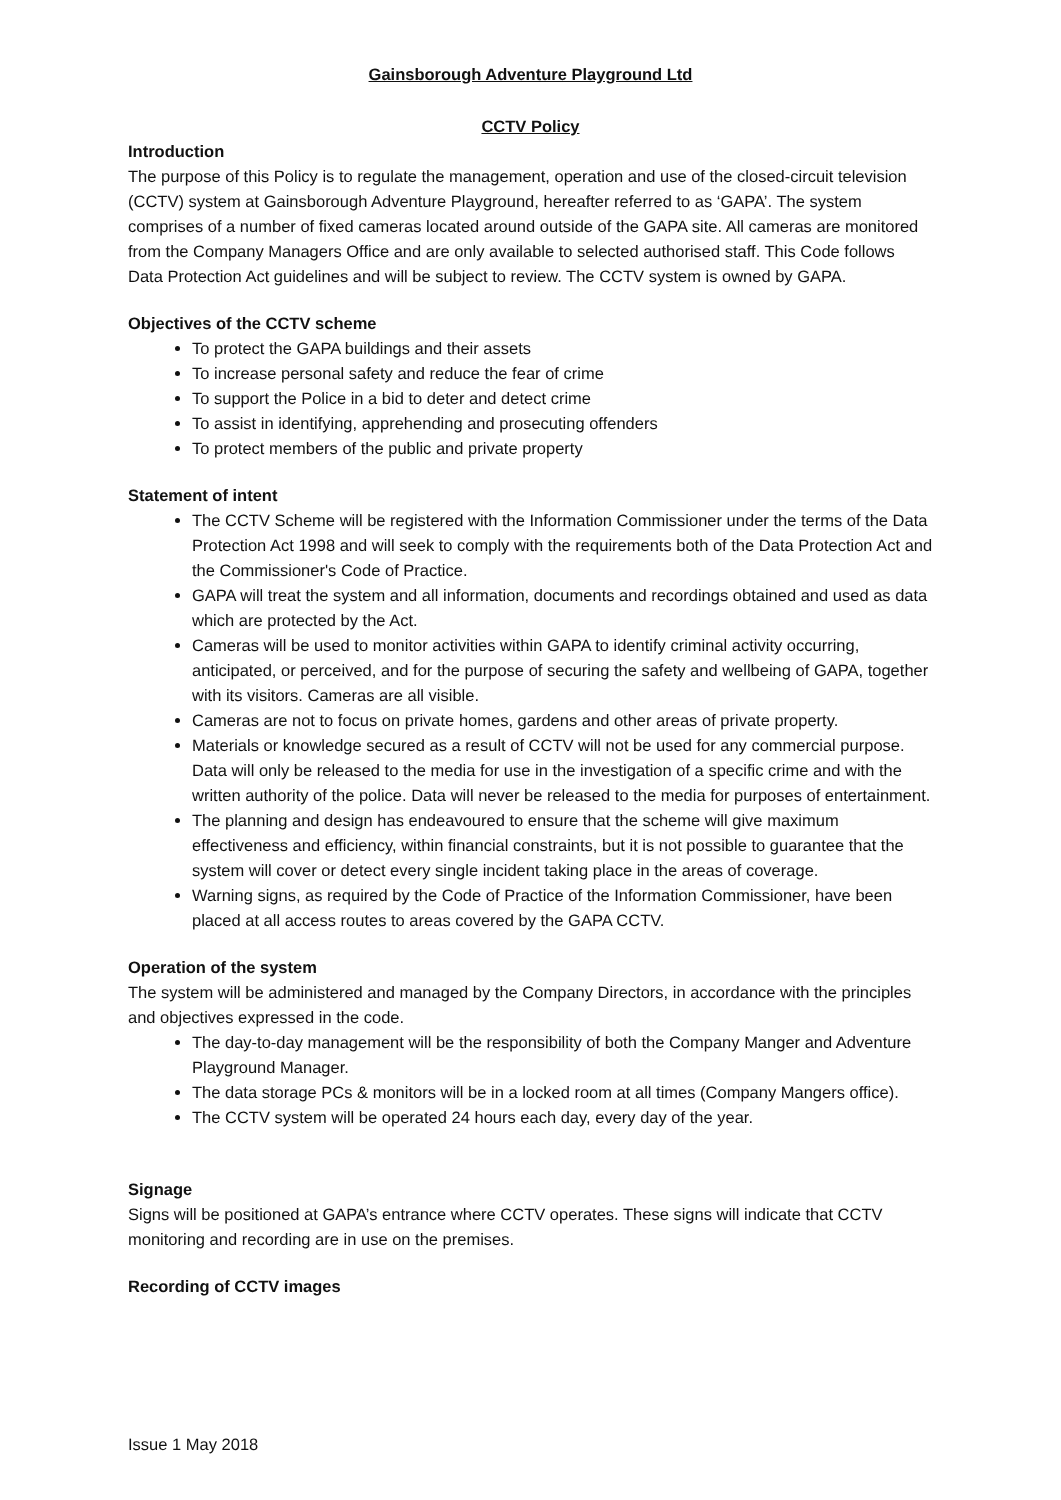Gainsborough Adventure Playground Ltd
CCTV Policy
Introduction
The purpose of this Policy is to regulate the management, operation and use of the closed-circuit television (CCTV) system at Gainsborough Adventure Playground, hereafter referred to as ‘GAPA’. The system comprises of a number of fixed cameras located around outside of the GAPA site. All cameras are monitored from the Company Managers Office and are only available to selected authorised staff. This Code follows Data Protection Act guidelines and will be subject to review. The CCTV system is owned by GAPA.
Objectives of the CCTV scheme
To protect the GAPA buildings and their assets
To increase personal safety and reduce the fear of crime
To support the Police in a bid to deter and detect crime
To assist in identifying, apprehending and prosecuting offenders
To protect members of the public and private property
Statement of intent
The CCTV Scheme will be registered with the Information Commissioner under the terms of the Data Protection Act 1998 and will seek to comply with the requirements both of the Data Protection Act and the Commissioner's Code of Practice.
GAPA will treat the system and all information, documents and recordings obtained and used as data which are protected by the Act.
Cameras will be used to monitor activities within GAPA to identify criminal activity occurring, anticipated, or perceived, and for the purpose of securing the safety and wellbeing of GAPA, together with its visitors. Cameras are all visible.
Cameras are not to focus on private homes, gardens and other areas of private property.
Materials or knowledge secured as a result of CCTV will not be used for any commercial purpose. Data will only be released to the media for use in the investigation of a specific crime and with the written authority of the police. Data will never be released to the media for purposes of entertainment.
The planning and design has endeavoured to ensure that the scheme will give maximum effectiveness and efficiency, within financial constraints, but it is not possible to guarantee that the system will cover or detect every single incident taking place in the areas of coverage.
Warning signs, as required by the Code of Practice of the Information Commissioner, have been placed at all access routes to areas covered by the GAPA CCTV.
Operation of the system
The system will be administered and managed by the Company Directors, in accordance with the principles and objectives expressed in the code.
The day-to-day management will be the responsibility of both the Company Manger and Adventure Playground Manager.
The data storage PCs & monitors will be in a locked room at all times (Company Mangers office).
The CCTV system will be operated 24 hours each day, every day of the year.
Signage
Signs will be positioned at GAPA’s entrance where CCTV operates. These signs will indicate that CCTV monitoring and recording are in use on the premises.
Recording of CCTV images
Issue 1 May 2018